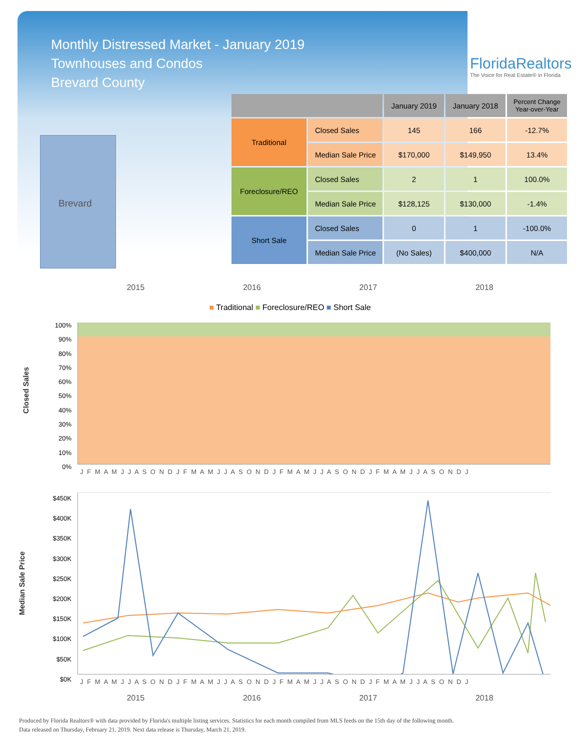Monthly Distressed Market - January 2019
Townhouses and Condos
Brevard County
FloridaRealtors
The Voice for Real Estate® in Florida
Brevard
| | | January 2019 | January 2018 | Percent Change Year-over-Year |
| --- | --- | --- | --- | --- |
| Traditional | Closed Sales | 145 | 166 | -12.7% |
| | Median Sale Price | $170,000 | $149,950 | 13.4% |
| Foreclosure/REO | Closed Sales | 2 | 1 | 100.0% |
| | Median Sale Price | $128,125 | $130,000 | -1.4% |
| Short Sale | Closed Sales | 0 | 1 | -100.0% |
| | Median Sale Price | (No Sales) | $400,000 | N/A |
2015 2016 2017 2018
■ Traditional ■ Foreclosure/REO ■ Short Sale
Closed Sales
100%
90%
80%
70%
60%
50%
40%
30%
20%
10%
0%
J F M A M J J A S O N D J F M A M J J A S O N D J F M A M J J A S O N D J F M A M J J A S O N D J
Median Sale Price
$450K
$400K
$350K
$300K
$250K
$200K
$150K
$100K
$50K
$0K
J F M A M J J A S O N D J F M A M J J A S O N D J F M A M J J A S O N D J F M A M J J A S O N D J
2015 2016 2017 2018
Produced by Florida Realtors® with data provided by Florida's multiple listing services. Statistics for each month compiled from MLS feeds on the 15th day of the following month.
Data released on Thursday, February 21, 2019. Next data release is Thursday, March 21, 2019.